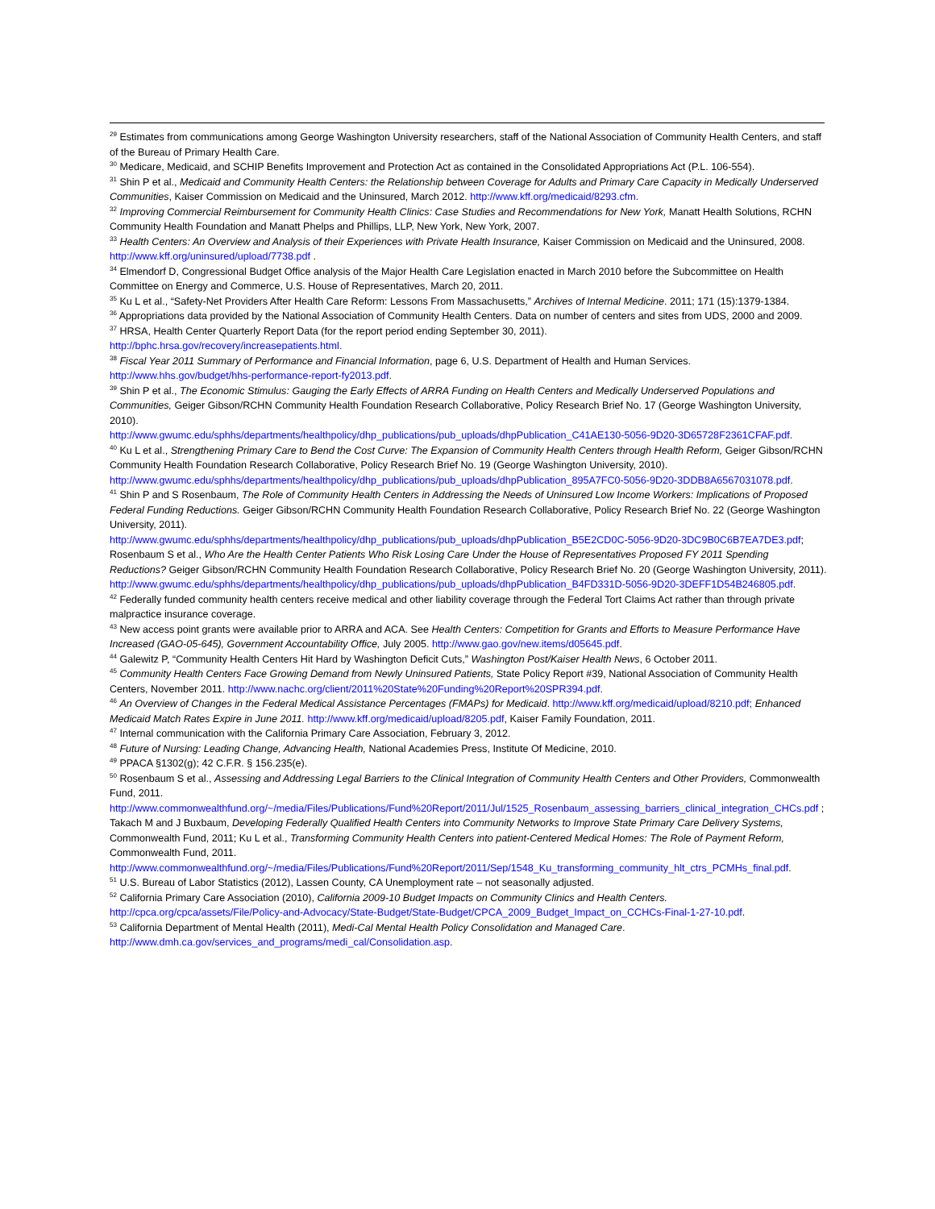<sup>29</sup> Estimates from communications among George Washington University researchers, staff of the National Association of Community Health Centers, and staff of the Bureau of Primary Health Care.
<sup>30</sup> Medicare, Medicaid, and SCHIP Benefits Improvement and Protection Act as contained in the Consolidated Appropriations Act (P.L. 106-554).
<sup>31</sup> Shin P et al., Medicaid and Community Health Centers: the Relationship between Coverage for Adults and Primary Care Capacity in Medically Underserved Communities, Kaiser Commission on Medicaid and the Uninsured, March 2012. http://www.kff.org/medicaid/8293.cfm.
<sup>32</sup> Improving Commercial Reimbursement for Community Health Clinics: Case Studies and Recommendations for New York, Manatt Health Solutions, RCHN Community Health Foundation and Manatt Phelps and Phillips, LLP, New York, New York, 2007.
<sup>33</sup> Health Centers: An Overview and Analysis of their Experiences with Private Health Insurance, Kaiser Commission on Medicaid and the Uninsured, 2008. http://www.kff.org/uninsured/upload/7738.pdf .
<sup>34</sup> Elmendorf D, Congressional Budget Office analysis of the Major Health Care Legislation enacted in March 2010 before the Subcommittee on Health Committee on Energy and Commerce, U.S. House of Representatives, March 20, 2011.
<sup>35</sup> Ku L et al., “Safety-Net Providers After Health Care Reform: Lessons From Massachusetts,” Archives of Internal Medicine. 2011; 171 (15):1379-1384.
<sup>36</sup> Appropriations data provided by the National Association of Community Health Centers. Data on number of centers and sites from UDS, 2000 and 2009.
<sup>37</sup> HRSA, Health Center Quarterly Report Data (for the report period ending September 30, 2011).
http://bphc.hrsa.gov/recovery/increasepatients.html.
<sup>38</sup> Fiscal Year 2011 Summary of Performance and Financial Information, page 6, U.S. Department of Health and Human Services.
http://www.hhs.gov/budget/hhs-performance-report-fy2013.pdf.
<sup>39</sup> Shin P et al., The Economic Stimulus: Gauging the Early Effects of ARRA Funding on Health Centers and Medically Underserved Populations and Communities, Geiger Gibson/RCHN Community Health Foundation Research Collaborative, Policy Research Brief No. 17 (George Washington University, 2010).
http://www.gwumc.edu/sphhs/departments/healthpolicy/dhp_publications/pub_uploads/dhpPublication_C41AE130-5056-9D20-3D65728F2361CFAF.pdf.
<sup>40</sup> Ku L et al., Strengthening Primary Care to Bend the Cost Curve: The Expansion of Community Health Centers through Health Reform, Geiger Gibson/RCHN Community Health Foundation Research Collaborative, Policy Research Brief No. 19 (George Washington University, 2010).
http://www.gwumc.edu/sphhs/departments/healthpolicy/dhp_publications/pub_uploads/dhpPublication_895A7FC0-5056-9D20-3DDB8A6567031078.pdf.
<sup>41</sup> Shin P and S Rosenbaum, The Role of Community Health Centers in Addressing the Needs of Uninsured Low Income Workers: Implications of Proposed Federal Funding Reductions. Geiger Gibson/RCHN Community Health Foundation Research Collaborative, Policy Research Brief No. 22 (George Washington University, 2011).
http://www.gwumc.edu/sphhs/departments/healthpolicy/dhp_publications/pub_uploads/dhpPublication_B5E2CD0C-5056-9D20-3DC9B0C6B7EA7DE3.pdf; Rosenbaum S et al., Who Are the Health Center Patients Who Risk Losing Care Under the House of Representatives Proposed FY 2011 Spending Reductions? Geiger Gibson/RCHN Community Health Foundation Research Collaborative, Policy Research Brief No. 20 (George Washington University, 2011).
http://www.gwumc.edu/sphhs/departments/healthpolicy/dhp_publications/pub_uploads/dhpPublication_B4FD331D-5056-9D20-3DEFF1D54B246805.pdf.
<sup>42</sup> Federally funded community health centers receive medical and other liability coverage through the Federal Tort Claims Act rather than through private malpractice insurance coverage.
<sup>43</sup> New access point grants were available prior to ARRA and ACA. See Health Centers: Competition for Grants and Efforts to Measure Performance Have Increased (GAO-05-645), Government Accountability Office, July 2005. http://www.gao.gov/new.items/d05645.pdf.
<sup>44</sup> Galewitz P, “Community Health Centers Hit Hard by Washington Deficit Cuts,” Washington Post/Kaiser Health News, 6 October 2011.
<sup>45</sup> Community Health Centers Face Growing Demand from Newly Uninsured Patients, State Policy Report #39, National Association of Community Health Centers, November 2011. http://www.nachc.org/client/2011%20State%20Funding%20Report%20SPR394.pdf.
<sup>46</sup> An Overview of Changes in the Federal Medical Assistance Percentages (FMAPs) for Medicaid. http://www.kff.org/medicaid/upload/8210.pdf; Enhanced Medicaid Match Rates Expire in June 2011. http://www.kff.org/medicaid/upload/8205.pdf, Kaiser Family Foundation, 2011.
<sup>47</sup> Internal communication with the California Primary Care Association, February 3, 2012.
<sup>48</sup> Future of Nursing: Leading Change, Advancing Health, National Academies Press, Institute Of Medicine, 2010.
<sup>49</sup> PPACA §1302(g); 42 C.F.R. § 156.235(e).
<sup>50</sup> Rosenbaum S et al., Assessing and Addressing Legal Barriers to the Clinical Integration of Community Health Centers and Other Providers, Commonwealth Fund, 2011.
http://www.commonwealthfund.org/~/media/Files/Publications/Fund%20Report/2011/Jul/1525_Rosenbaum_assessing_barriers_clinical_integration_CHCs.pdf ; Takach M and J Buxbaum, Developing Federally Qualified Health Centers into Community Networks to Improve State Primary Care Delivery Systems, Commonwealth Fund, 2011; Ku L et al., Transforming Community Health Centers into patient-Centered Medical Homes: The Role of Payment Reform, Commonwealth Fund, 2011.
http://www.commonwealthfund.org/~/media/Files/Publications/Fund%20Report/2011/Sep/1548_Ku_transforming_community_hlt_ctrs_PCMHs_final.pdf.
<sup>51</sup> U.S. Bureau of Labor Statistics (2012), Lassen County, CA Unemployment rate – not seasonally adjusted.
<sup>52</sup> California Primary Care Association (2010), California 2009-10 Budget Impacts on Community Clinics and Health Centers.
http://cpca.org/cpca/assets/File/Policy-and-Advocacy/State-Budget/State-Budget/CPCA_2009_Budget_Impact_on_CCHCs-Final-1-27-10.pdf.
<sup>53</sup> California Department of Mental Health (2011), Medi-Cal Mental Health Policy Consolidation and Managed Care.
http://www.dmh.ca.gov/services_and_programs/medi_cal/Consolidation.asp.